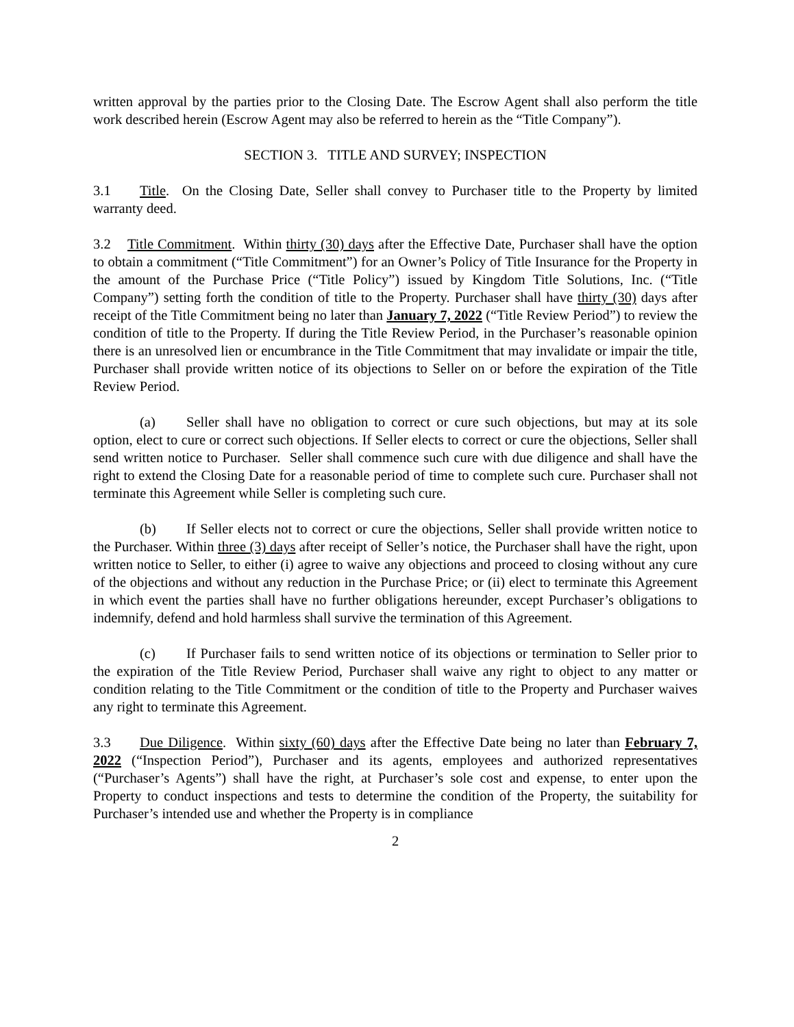written approval by the parties prior to the Closing Date. The Escrow Agent shall also perform the title work described herein (Escrow Agent may also be referred to herein as the “Title Company”).
SECTION 3. TITLE AND SURVEY; INSPECTION
3.1 Title. On the Closing Date, Seller shall convey to Purchaser title to the Property by limited warranty deed.
3.2 Title Commitment. Within thirty (30) days after the Effective Date, Purchaser shall have the option to obtain a commitment (“Title Commitment”) for an Owner’s Policy of Title Insurance for the Property in the amount of the Purchase Price (“Title Policy”) issued by Kingdom Title Solutions, Inc. (“Title Company”) setting forth the condition of title to the Property. Purchaser shall have thirty (30) days after receipt of the Title Commitment being no later than January 7, 2022 (“Title Review Period”) to review the condition of title to the Property. If during the Title Review Period, in the Purchaser’s reasonable opinion there is an unresolved lien or encumbrance in the Title Commitment that may invalidate or impair the title, Purchaser shall provide written notice of its objections to Seller on or before the expiration of the Title Review Period.
(a) Seller shall have no obligation to correct or cure such objections, but may at its sole option, elect to cure or correct such objections. If Seller elects to correct or cure the objections, Seller shall send written notice to Purchaser. Seller shall commence such cure with due diligence and shall have the right to extend the Closing Date for a reasonable period of time to complete such cure. Purchaser shall not terminate this Agreement while Seller is completing such cure.
(b) If Seller elects not to correct or cure the objections, Seller shall provide written notice to the Purchaser. Within three (3) days after receipt of Seller’s notice, the Purchaser shall have the right, upon written notice to Seller, to either (i) agree to waive any objections and proceed to closing without any cure of the objections and without any reduction in the Purchase Price; or (ii) elect to terminate this Agreement in which event the parties shall have no further obligations hereunder, except Purchaser’s obligations to indemnify, defend and hold harmless shall survive the termination of this Agreement.
(c) If Purchaser fails to send written notice of its objections or termination to Seller prior to the expiration of the Title Review Period, Purchaser shall waive any right to object to any matter or condition relating to the Title Commitment or the condition of title to the Property and Purchaser waives any right to terminate this Agreement.
3.3 Due Diligence. Within sixty (60) days after the Effective Date being no later than February 7, 2022 (“Inspection Period”), Purchaser and its agents, employees and authorized representatives (“Purchaser’s Agents”) shall have the right, at Purchaser’s sole cost and expense, to enter upon the Property to conduct inspections and tests to determine the condition of the Property, the suitability for Purchaser’s intended use and whether the Property is in compliance
2